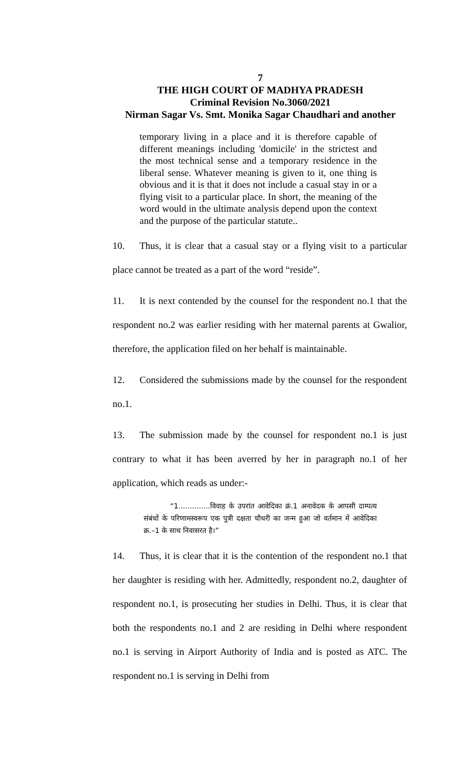7
THE HIGH COURT OF MADHYA PRADESH
Criminal Revision No.3060/2021
Nirman Sagar Vs. Smt. Monika Sagar Chaudhari and another
temporary living in a place and it is therefore capable of different meanings including 'domicile' in the strictest and the most technical sense and a temporary residence in the liberal sense. Whatever meaning is given to it, one thing is obvious and it is that it does not include a casual stay in or a flying visit to a particular place. In short, the meaning of the word would in the ultimate analysis depend upon the context and the purpose of the particular statute..
10. Thus, it is clear that a casual stay or a flying visit to a particular place cannot be treated as a part of the word “reside”.
11. It is next contended by the counsel for the respondent no.1 that the respondent no.2 was earlier residing with her maternal parents at Gwalior, therefore, the application filed on her behalf is maintainable.
12. Considered the submissions made by the counsel for the respondent no.1.
13. The submission made by the counsel for respondent no.1 is just contrary to what it has been averred by her in paragraph no.1 of her application, which reads as under:-
“1..............विवाह के उपरांत आवेदिका क्रं.1 अनावेदक के आपसी दाम्पत्य संबंधों के परिणामस्वरूप एक पुत्री दक्षता चौधरी का जन्म हुआ जो वर्तमान में आवेदिका क्र.–1 के साथ निवासरत है।”
14. Thus, it is clear that it is the contention of the respondent no.1 that her daughter is residing with her. Admittedly, respondent no.2, daughter of respondent no.1, is prosecuting her studies in Delhi. Thus, it is clear that both the respondents no.1 and 2 are residing in Delhi where respondent no.1 is serving in Airport Authority of India and is posted as ATC. The respondent no.1 is serving in Delhi from